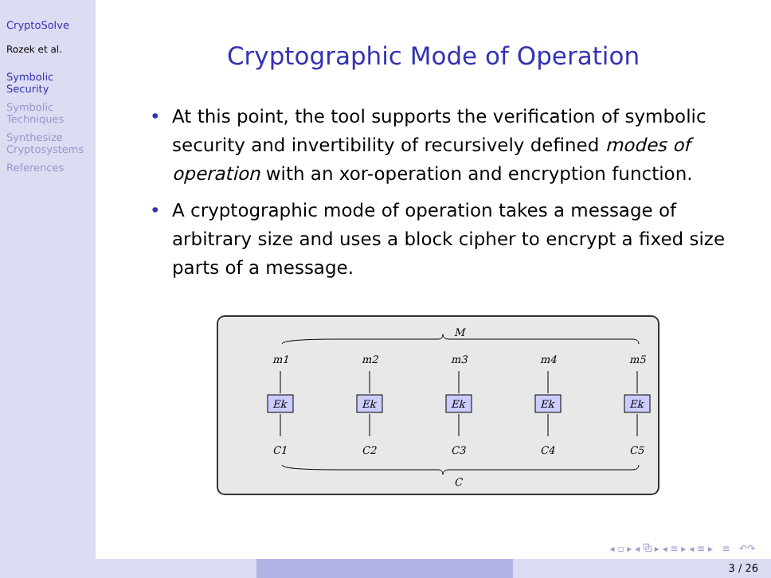CryptoSolve
Rozek et al.
Symbolic Security
Symbolic Techniques
Synthesize Cryptosystems
References
Cryptographic Mode of Operation
• At this point, the tool supports the verification of symbolic security and invertibility of recursively defined modes of operation with an xor-operation and encryption function.
• A cryptographic mode of operation takes a message of arbitrary size and uses a block cipher to encrypt a fixed size parts of a message.
M
m1
m2
m3
m4
m5
Ek
Ek
Ek
Ek
Ek
C1
C2
C3
C4
C5
C
◂ ▫ ▸ ◂ ⧉ ▸ ◂ ≡ ▸ ◂ ≡ ▸ ≡ ↶↷
3 / 26